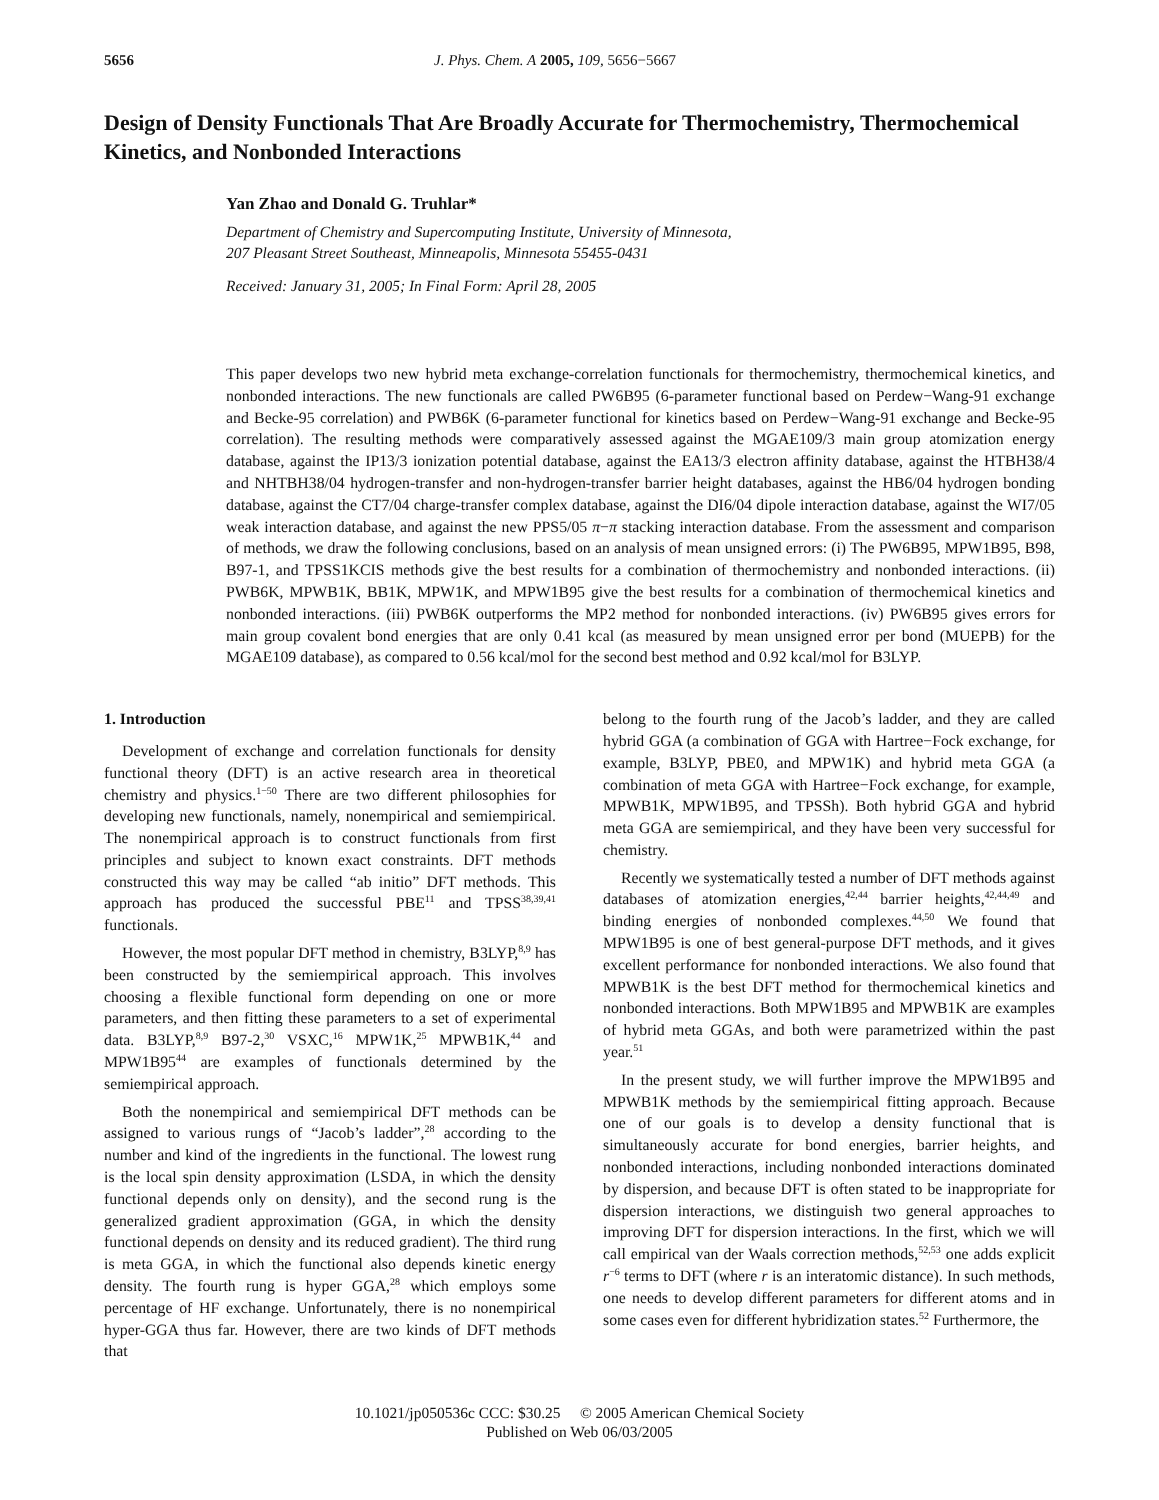5656 J. Phys. Chem. A 2005, 109, 5656−5667
Design of Density Functionals That Are Broadly Accurate for Thermochemistry, Thermochemical Kinetics, and Nonbonded Interactions
Yan Zhao and Donald G. Truhlar*
Department of Chemistry and Supercomputing Institute, University of Minnesota,
207 Pleasant Street Southeast, Minneapolis, Minnesota 55455-0431
Received: January 31, 2005; In Final Form: April 28, 2005
This paper develops two new hybrid meta exchange-correlation functionals for thermochemistry, thermochemical kinetics, and nonbonded interactions. The new functionals are called PW6B95 (6-parameter functional based on Perdew−Wang-91 exchange and Becke-95 correlation) and PWB6K (6-parameter functional for kinetics based on Perdew−Wang-91 exchange and Becke-95 correlation). The resulting methods were comparatively assessed against the MGAE109/3 main group atomization energy database, against the IP13/3 ionization potential database, against the EA13/3 electron affinity database, against the HTBH38/4 and NHTBH38/04 hydrogen-transfer and non-hydrogen-transfer barrier height databases, against the HB6/04 hydrogen bonding database, against the CT7/04 charge-transfer complex database, against the DI6/04 dipole interaction database, against the WI7/05 weak interaction database, and against the new PPS5/05 π−π stacking interaction database. From the assessment and comparison of methods, we draw the following conclusions, based on an analysis of mean unsigned errors: (i) The PW6B95, MPW1B95, B98, B97-1, and TPSS1KCIS methods give the best results for a combination of thermochemistry and nonbonded interactions. (ii) PWB6K, MPWB1K, BB1K, MPW1K, and MPW1B95 give the best results for a combination of thermochemical kinetics and nonbonded interactions. (iii) PWB6K outperforms the MP2 method for nonbonded interactions. (iv) PW6B95 gives errors for main group covalent bond energies that are only 0.41 kcal (as measured by mean unsigned error per bond (MUEPB) for the MGAE109 database), as compared to 0.56 kcal/mol for the second best method and 0.92 kcal/mol for B3LYP.
1. Introduction
Development of exchange and correlation functionals for density functional theory (DFT) is an active research area in theoretical chemistry and physics.<sup>1−50</sup> There are two different philosophies for developing new functionals, namely, nonempirical and semiempirical. The nonempirical approach is to construct functionals from first principles and subject to known exact constraints. DFT methods constructed this way may be called “ab initio” DFT methods. This approach has produced the successful PBE<sup>11</sup> and TPSS<sup>38,39,41</sup> functionals.
However, the most popular DFT method in chemistry, B3LYP,<sup>8,9</sup> has been constructed by the semiempirical approach. This involves choosing a flexible functional form depending on one or more parameters, and then fitting these parameters to a set of experimental data. B3LYP,<sup>8,9</sup> B97-2,<sup>30</sup> VSXC,<sup>16</sup> MPW1K,<sup>25</sup> MPWB1K,<sup>44</sup> and MPW1B95<sup>44</sup> are examples of functionals determined by the semiempirical approach.
Both the nonempirical and semiempirical DFT methods can be assigned to various rungs of “Jacob’s ladder”,<sup>28</sup> according to the number and kind of the ingredients in the functional. The lowest rung is the local spin density approximation (LSDA, in which the density functional depends only on density), and the second rung is the generalized gradient approximation (GGA, in which the density functional depends on density and its reduced gradient). The third rung is meta GGA, in which the functional also depends kinetic energy density. The fourth rung is hyper GGA,<sup>28</sup> which employs some percentage of HF exchange. Unfortunately, there is no nonempirical hyper-GGA thus far. However, there are two kinds of DFT methods that
belong to the fourth rung of the Jacob’s ladder, and they are called hybrid GGA (a combination of GGA with Hartree−Fock exchange, for example, B3LYP, PBE0, and MPW1K) and hybrid meta GGA (a combination of meta GGA with Hartree−Fock exchange, for example, MPWB1K, MPW1B95, and TPSSh). Both hybrid GGA and hybrid meta GGA are semiempirical, and they have been very successful for chemistry.
Recently we systematically tested a number of DFT methods against databases of atomization energies,<sup>42,44</sup> barrier heights,<sup>42,44,49</sup> and binding energies of nonbonded complexes.<sup>44,50</sup> We found that MPW1B95 is one of best general-purpose DFT methods, and it gives excellent performance for nonbonded interactions. We also found that MPWB1K is the best DFT method for thermochemical kinetics and nonbonded interactions. Both MPW1B95 and MPWB1K are examples of hybrid meta GGAs, and both were parametrized within the past year.<sup>51</sup>
In the present study, we will further improve the MPW1B95 and MPWB1K methods by the semiempirical fitting approach. Because one of our goals is to develop a density functional that is simultaneously accurate for bond energies, barrier heights, and nonbonded interactions, including nonbonded interactions dominated by dispersion, and because DFT is often stated to be inappropriate for dispersion interactions, we distinguish two general approaches to improving DFT for dispersion interactions. In the first, which we will call empirical van der Waals correction methods,<sup>52,53</sup> one adds explicit r<sup>−6</sup> terms to DFT (where r is an interatomic distance). In such methods, one needs to develop different parameters for different atoms and in some cases even for different hybridization states.<sup>52</sup> Furthermore, the
10.1021/jp050536c CCC: $30.25 © 2005 American Chemical Society
Published on Web 06/03/2005